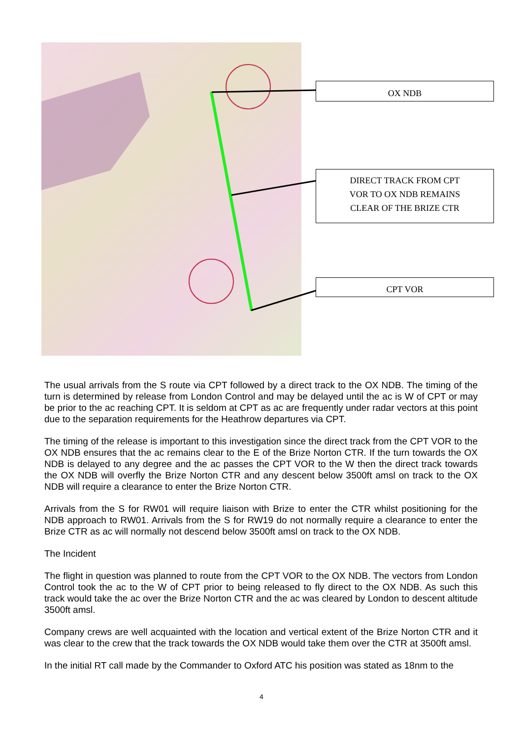OX NDB
DIRECT TRACK FROM CPT
VOR TO OX NDB REMAINS
CLEAR OF THE BRIZE CTR
CPT VOR
The usual arrivals from the S route via CPT followed by a direct track to the OX NDB. The timing of the turn is determined by release from London Control and may be delayed until the ac is W of CPT or may be prior to the ac reaching CPT. It is seldom at CPT as ac are frequently under radar vectors at this point due to the separation requirements for the Heathrow departures via CPT.
The timing of the release is important to this investigation since the direct track from the CPT VOR to the OX NDB ensures that the ac remains clear to the E of the Brize Norton CTR. If the turn towards the OX NDB is delayed to any degree and the ac passes the CPT VOR to the W then the direct track towards the OX NDB will overfly the Brize Norton CTR and any descent below 3500ft amsl on track to the OX NDB will require a clearance to enter the Brize Norton CTR.
Arrivals from the S for RW01 will require liaison with Brize to enter the CTR whilst positioning for the NDB approach to RW01. Arrivals from the S for RW19 do not normally require a clearance to enter the Brize CTR as ac will normally not descend below 3500ft amsl on track to the OX NDB.
The Incident
The flight in question was planned to route from the CPT VOR to the OX NDB. The vectors from London Control took the ac to the W of CPT prior to being released to fly direct to the OX NDB. As such this track would take the ac over the Brize Norton CTR and the ac was cleared by London to descent altitude 3500ft amsl.
Company crews are well acquainted with the location and vertical extent of the Brize Norton CTR and it was clear to the crew that the track towards the OX NDB would take them over the CTR at 3500ft amsl.
In the initial RT call made by the Commander to Oxford ATC his position was stated as 18nm to the
4